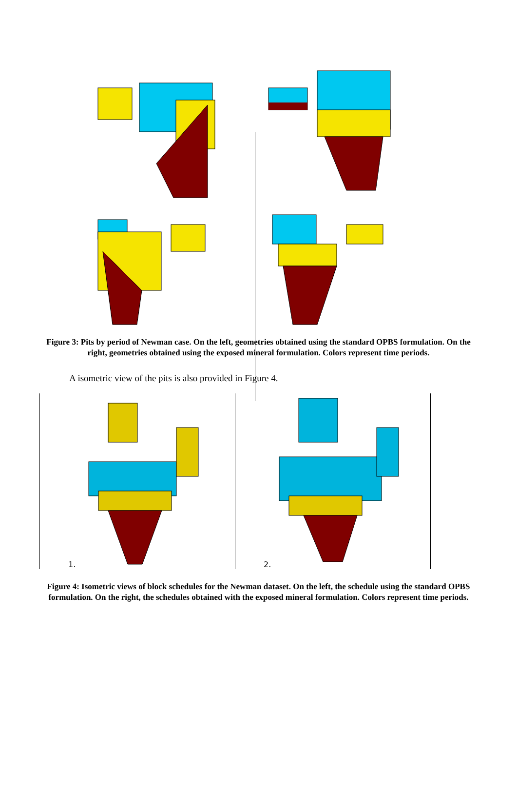Figure 3: Pits by period of Newman case. On the left, geometries obtained using the standard OPBS formulation. On the right, geometries obtained using the exposed mineral formulation. Colors represent time periods.
A isometric view of the pits is also provided in Figure 4.
1.
2.
Figure 4: Isometric views of block schedules for the Newman dataset. On the left, the schedule using the standard OPBS formulation. On the right, the schedules obtained with the exposed mineral formulation. Colors represent time periods.